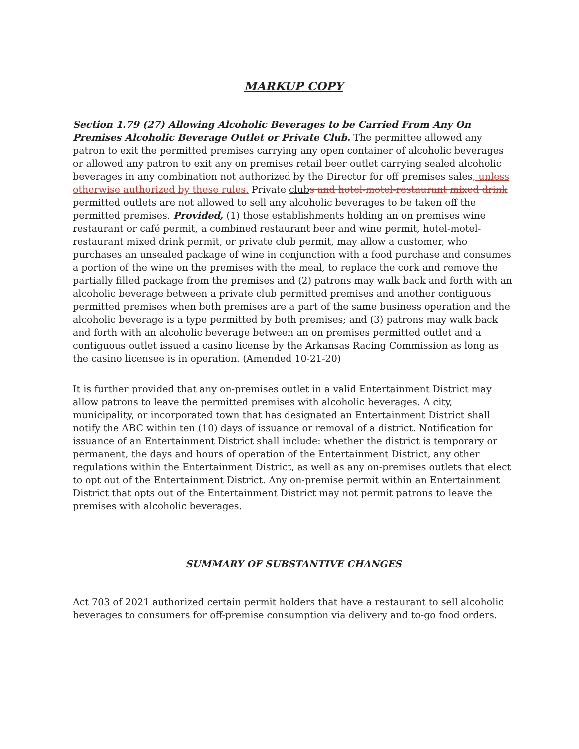MARKUP COPY
Section 1.79 (27) Allowing Alcoholic Beverages to be Carried From Any On Premises Alcoholic Beverage Outlet or Private Club. The permittee allowed any patron to exit the permitted premises carrying any open container of alcoholic beverages or allowed any patron to exit any on premises retail beer outlet carrying sealed alcoholic beverages in any combination not authorized by the Director for off premises sales, unless otherwise authorized by these rules. Private club s and hotel-motel-restaurant mixed drink permitted outlets are not allowed to sell any alcoholic beverages to be taken off the permitted premises. Provided, (1) those establishments holding an on premises wine restaurant or café permit, a combined restaurant beer and wine permit, hotel-motel-restaurant mixed drink permit, or private club permit, may allow a customer, who purchases an unsealed package of wine in conjunction with a food purchase and consumes a portion of the wine on the premises with the meal, to replace the cork and remove the partially filled package from the premises and (2) patrons may walk back and forth with an alcoholic beverage between a private club permitted premises and another contiguous permitted premises when both premises are a part of the same business operation and the alcoholic beverage is a type permitted by both premises; and (3) patrons may walk back and forth with an alcoholic beverage between an on premises permitted outlet and a contiguous outlet issued a casino license by the Arkansas Racing Commission as long as the casino licensee is in operation. (Amended 10-21-20)
It is further provided that any on-premises outlet in a valid Entertainment District may allow patrons to leave the permitted premises with alcoholic beverages. A city, municipality, or incorporated town that has designated an Entertainment District shall notify the ABC within ten (10) days of issuance or removal of a district. Notification for issuance of an Entertainment District shall include: whether the district is temporary or permanent, the days and hours of operation of the Entertainment District, any other regulations within the Entertainment District, as well as any on-premises outlets that elect to opt out of the Entertainment District. Any on-premise permit within an Entertainment District that opts out of the Entertainment District may not permit patrons to leave the premises with alcoholic beverages.
SUMMARY OF SUBSTANTIVE CHANGES
Act 703 of 2021 authorized certain permit holders that have a restaurant to sell alcoholic beverages to consumers for off-premise consumption via delivery and to-go food orders.